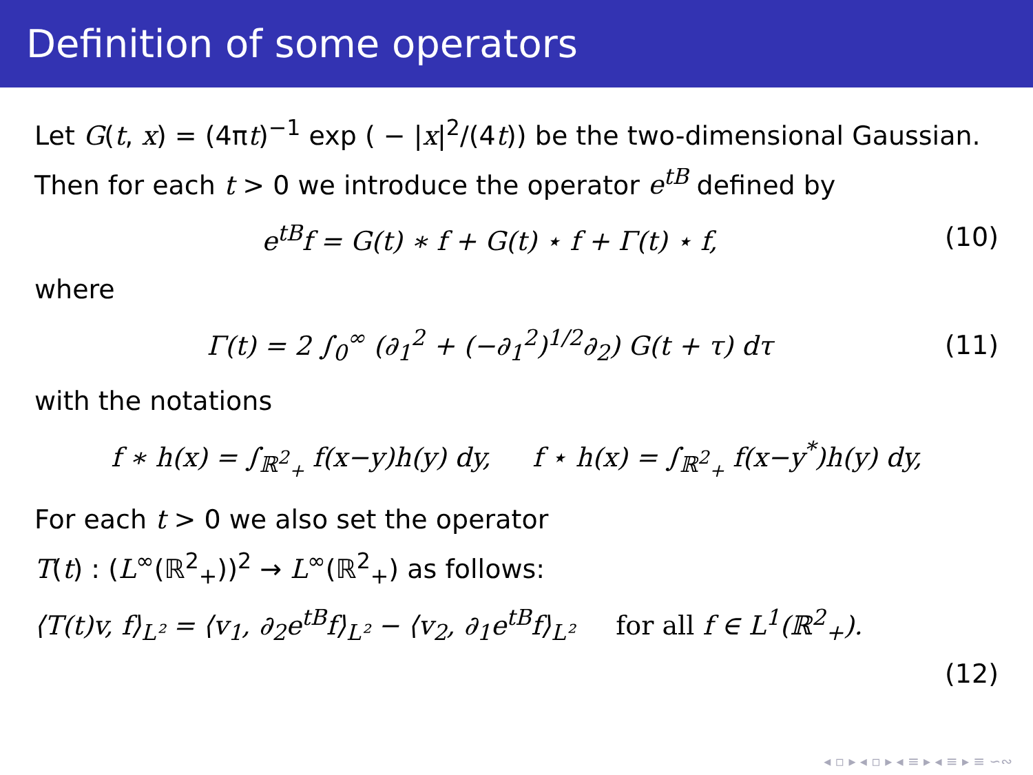Definition of some operators
Let G(t, x) = (4πt)<sup>−1</sup> exp ( − |x|<sup>2</sup>/(4t)) be the two-dimensional Gaussian. Then for each t > 0 we introduce the operator e<sup>tB</sup> defined by
e<sup>tB</sup>f = G(t) ∗ f + G(t) ⋆ f + Γ(t) ⋆ f, (10)
where
Γ(t) = 2 ∫<sub>0</sub><sup>∞</sup> (∂<sub>1</sub><sup>2</sup> + (−∂<sub>1</sub><sup>2</sup>)<sup>1/2</sup>∂<sub>2</sub>) G(t + τ) dτ (11)
with the notations
f ∗ h(x) = ∫<sub>ℝ<sup>2</sup><sub>+</sub></sub> f(x−y)h(y) dy, f ⋆ h(x) = ∫<sub>ℝ<sup>2</sup><sub>+</sub></sub> f(x−y<sup>*</sup>)h(y) dy,
For each t > 0 we also set the operator
T(t) : (L<sup>∞</sup>(ℝ<sup>2</sup><sub>+</sub>))<sup>2</sup> → L<sup>∞</sup>(ℝ<sup>2</sup><sub>+</sub>) as follows:
⟨T(t)v, f⟩<sub>L²</sub> = ⟨v<sub>1</sub>, ∂<sub>2</sub>e<sup>tB</sup>f⟩<sub>L²</sub> − ⟨v<sub>2</sub>, ∂<sub>1</sub>e<sup>tB</sup>f⟩<sub>L²</sub> for all f ∈ L<sup>1</sup>(ℝ<sup>2</sup><sub>+</sub>).
(12)
◂ ▫ ▸ ◂ ▫ ▸ ◂ ≡ ▸ ◂ ≡ ▸ ≡ ∽∾